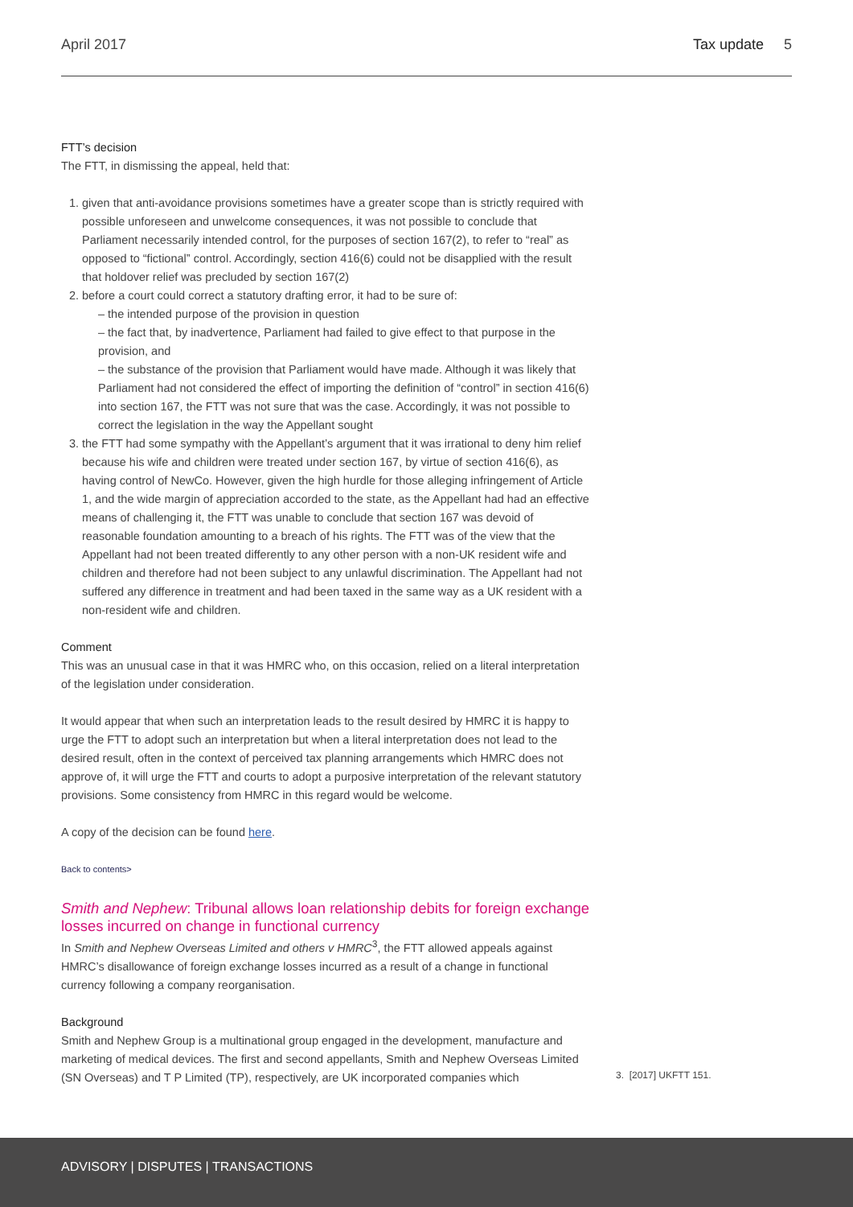April 2017 Tax update 5
FTT’s decision
The FTT, in dismissing the appeal, held that:
1. given that anti-avoidance provisions sometimes have a greater scope than is strictly required with possible unforeseen and unwelcome consequences, it was not possible to conclude that Parliament necessarily intended control, for the purposes of section 167(2), to refer to “real” as opposed to “fictional” control. Accordingly, section 416(6) could not be disapplied with the result that holdover relief was precluded by section 167(2)
2. before a court could correct a statutory drafting error, it had to be sure of:
– the intended purpose of the provision in question
– the fact that, by inadvertence, Parliament had failed to give effect to that purpose in the provision, and
– the substance of the provision that Parliament would have made. Although it was likely that Parliament had not considered the effect of importing the definition of “control” in section 416(6) into section 167, the FTT was not sure that was the case. Accordingly, it was not possible to correct the legislation in the way the Appellant sought
3. the FTT had some sympathy with the Appellant’s argument that it was irrational to deny him relief because his wife and children were treated under section 167, by virtue of section 416(6), as having control of NewCo. However, given the high hurdle for those alleging infringement of Article 1, and the wide margin of appreciation accorded to the state, as the Appellant had had an effective means of challenging it, the FTT was unable to conclude that section 167 was devoid of reasonable foundation amounting to a breach of his rights. The FTT was of the view that the Appellant had not been treated differently to any other person with a non-UK resident wife and children and therefore had not been subject to any unlawful discrimination. The Appellant had not suffered any difference in treatment and had been taxed in the same way as a UK resident with a non-resident wife and children.
Comment
This was an unusual case in that it was HMRC who, on this occasion, relied on a literal interpretation of the legislation under consideration.
It would appear that when such an interpretation leads to the result desired by HMRC it is happy to urge the FTT to adopt such an interpretation but when a literal interpretation does not lead to the desired result, often in the context of perceived tax planning arrangements which HMRC does not approve of, it will urge the FTT and courts to adopt a purposive interpretation of the relevant statutory provisions. Some consistency from HMRC in this regard would be welcome.
A copy of the decision can be found here.
Back to contents>
Smith and Nephew: Tribunal allows loan relationship debits for foreign exchange losses incurred on change in functional currency
In Smith and Nephew Overseas Limited and others v HMRC<sup>3</sup>, the FTT allowed appeals against HMRC’s disallowance of foreign exchange losses incurred as a result of a change in functional currency following a company reorganisation.
Background
Smith and Nephew Group is a multinational group engaged in the development, manufacture and marketing of medical devices. The first and second appellants, Smith and Nephew Overseas Limited (SN Overseas) and T P Limited (TP), respectively, are UK incorporated companies which
3. [2017] UKFTT 151.
ADVISORY | DISPUTES | TRANSACTIONS